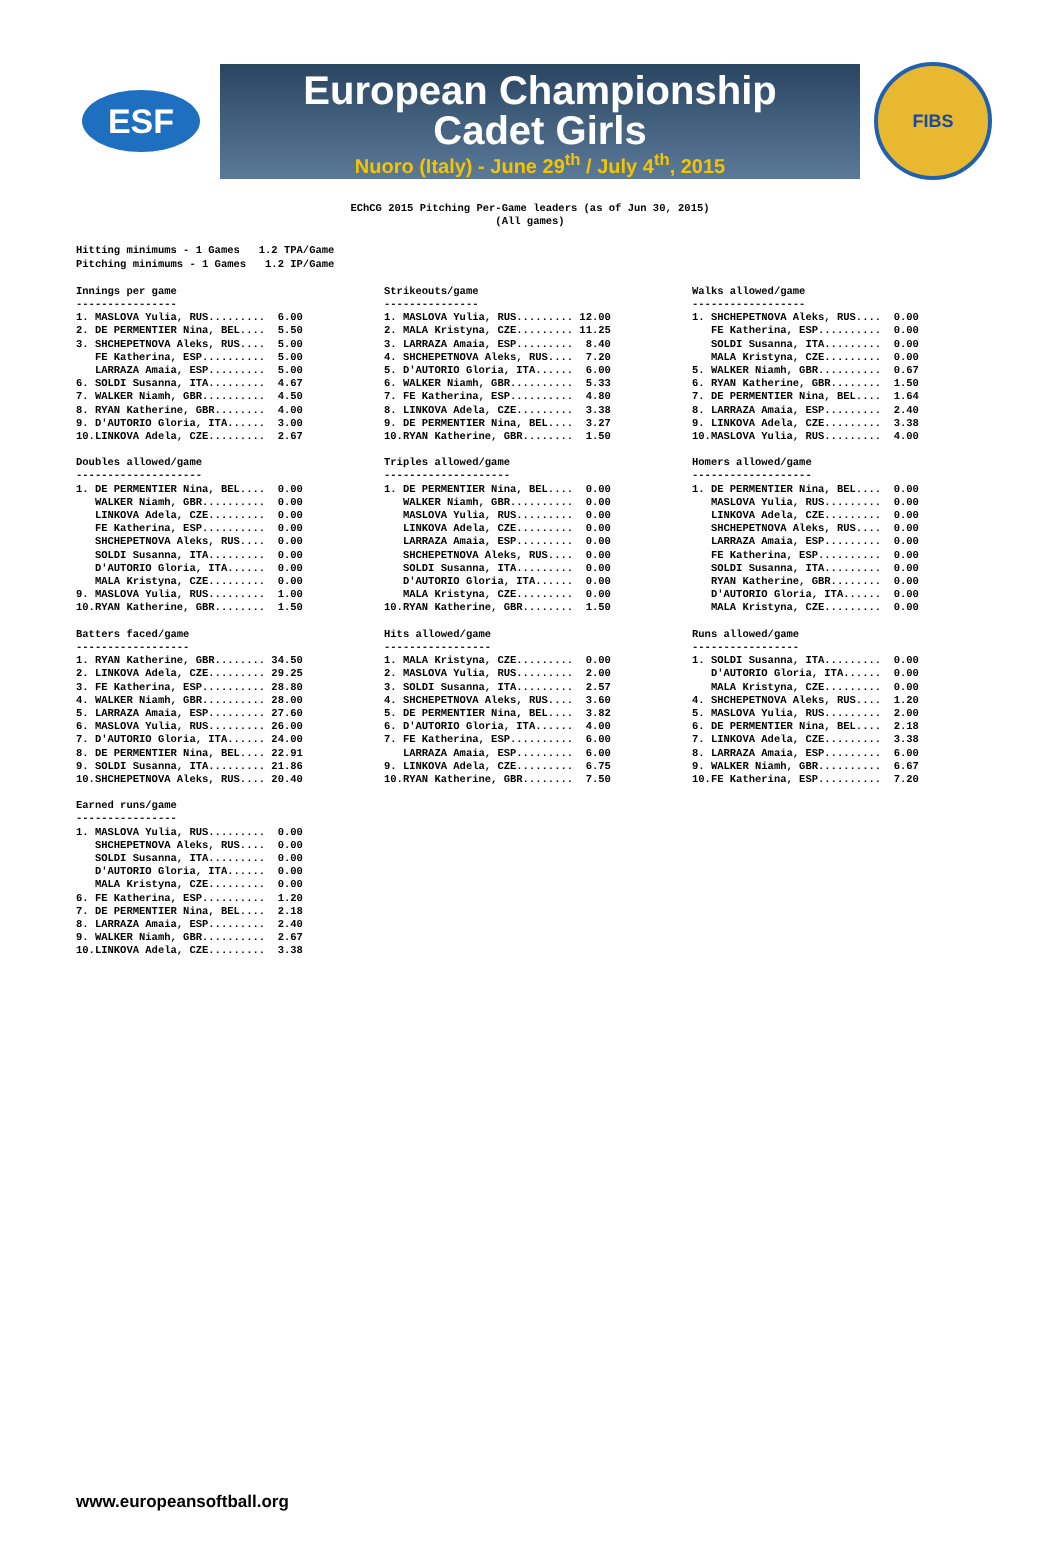ESF
European Championship
Cadet Girls
Nuoro (Italy) - June 29<sup>th</sup> / July 4<sup>th</sup>, 2015
FIBS
EChCG 2015 Pitching Per-Game leaders (as of Jun 30, 2015)
(All games)
Hitting minimums - 1 Games   1.2 TPA/Game
Pitching minimums - 1 Games   1.2 IP/Game
Innings per game
----------------
1. MASLOVA Yulia, RUS.........  6.00
2. DE PERMENTIER Nina, BEL....  5.50
3. SHCHEPETNOVA Aleks, RUS....  5.00
   FE Katherina, ESP..........  5.00
   LARRAZA Amaia, ESP.........  5.00
6. SOLDI Susanna, ITA.........  4.67
7. WALKER Niamh, GBR..........  4.50
8. RYAN Katherine, GBR........  4.00
9. D'AUTORIO Gloria, ITA......  3.00
10.LINKOVA Adela, CZE.........  2.67
Strikeouts/game
---------------
1. MASLOVA Yulia, RUS......... 12.00
2. MALA Kristyna, CZE......... 11.25
3. LARRAZA Amaia, ESP.........  8.40
4. SHCHEPETNOVA Aleks, RUS....  7.20
5. D'AUTORIO Gloria, ITA......  6.00
6. WALKER Niamh, GBR..........  5.33
7. FE Katherina, ESP..........  4.80
8. LINKOVA Adela, CZE.........  3.38
9. DE PERMENTIER Nina, BEL....  3.27
10.RYAN Katherine, GBR........  1.50
Walks allowed/game
------------------
1. SHCHEPETNOVA Aleks, RUS....  0.00
   FE Katherina, ESP..........  0.00
   SOLDI Susanna, ITA.........  0.00
   MALA Kristyna, CZE.........  0.00
5. WALKER Niamh, GBR..........  0.67
6. RYAN Katherine, GBR........  1.50
7. DE PERMENTIER Nina, BEL....  1.64
8. LARRAZA Amaia, ESP.........  2.40
9. LINKOVA Adela, CZE.........  3.38
10.MASLOVA Yulia, RUS.........  4.00
Doubles allowed/game
--------------------
1. DE PERMENTIER Nina, BEL....  0.00
   WALKER Niamh, GBR..........  0.00
   LINKOVA Adela, CZE.........  0.00
   FE Katherina, ESP..........  0.00
   SHCHEPETNOVA Aleks, RUS....  0.00
   SOLDI Susanna, ITA.........  0.00
   D'AUTORIO Gloria, ITA......  0.00
   MALA Kristyna, CZE.........  0.00
9. MASLOVA Yulia, RUS.........  1.00
10.RYAN Katherine, GBR........  1.50
Triples allowed/game
--------------------
1. DE PERMENTIER Nina, BEL....  0.00
   WALKER Niamh, GBR..........  0.00
   MASLOVA Yulia, RUS.........  0.00
   LINKOVA Adela, CZE.........  0.00
   LARRAZA Amaia, ESP.........  0.00
   SHCHEPETNOVA Aleks, RUS....  0.00
   SOLDI Susanna, ITA.........  0.00
   D'AUTORIO Gloria, ITA......  0.00
   MALA Kristyna, CZE.........  0.00
10.RYAN Katherine, GBR........  1.50
Homers allowed/game
-------------------
1. DE PERMENTIER Nina, BEL....  0.00
   MASLOVA Yulia, RUS.........  0.00
   LINKOVA Adela, CZE.........  0.00
   SHCHEPETNOVA Aleks, RUS....  0.00
   LARRAZA Amaia, ESP.........  0.00
   FE Katherina, ESP..........  0.00
   SOLDI Susanna, ITA.........  0.00
   RYAN Katherine, GBR........  0.00
   D'AUTORIO Gloria, ITA......  0.00
   MALA Kristyna, CZE.........  0.00
Batters faced/game
------------------
1. RYAN Katherine, GBR........ 34.50
2. LINKOVA Adela, CZE......... 29.25
3. FE Katherina, ESP.......... 28.80
4. WALKER Niamh, GBR.......... 28.00
5. LARRAZA Amaia, ESP......... 27.60
6. MASLOVA Yulia, RUS......... 26.00
7. D'AUTORIO Gloria, ITA...... 24.00
8. DE PERMENTIER Nina, BEL.... 22.91
9. SOLDI Susanna, ITA......... 21.86
10.SHCHEPETNOVA Aleks, RUS.... 20.40
Hits allowed/game
-----------------
1. MALA Kristyna, CZE.........  0.00
2. MASLOVA Yulia, RUS.........  2.00
3. SOLDI Susanna, ITA.........  2.57
4. SHCHEPETNOVA Aleks, RUS....  3.60
5. DE PERMENTIER Nina, BEL....  3.82
6. D'AUTORIO Gloria, ITA......  4.00
7. FE Katherina, ESP..........  6.00
   LARRAZA Amaia, ESP.........  6.00
9. LINKOVA Adela, CZE.........  6.75
10.RYAN Katherine, GBR........  7.50
Runs allowed/game
-----------------
1. SOLDI Susanna, ITA.........  0.00
   D'AUTORIO Gloria, ITA......  0.00
   MALA Kristyna, CZE.........  0.00
4. SHCHEPETNOVA Aleks, RUS....  1.20
5. MASLOVA Yulia, RUS.........  2.00
6. DE PERMENTIER Nina, BEL....  2.18
7. LINKOVA Adela, CZE.........  3.38
8. LARRAZA Amaia, ESP.........  6.00
9. WALKER Niamh, GBR..........  6.67
10.FE Katherina, ESP..........  7.20
Earned runs/game
----------------
1. MASLOVA Yulia, RUS.........  0.00
   SHCHEPETNOVA Aleks, RUS....  0.00
   SOLDI Susanna, ITA.........  0.00
   D'AUTORIO Gloria, ITA......  0.00
   MALA Kristyna, CZE.........  0.00
6. FE Katherina, ESP..........  1.20
7. DE PERMENTIER Nina, BEL....  2.18
8. LARRAZA Amaia, ESP.........  2.40
9. WALKER Niamh, GBR..........  2.67
10.LINKOVA Adela, CZE.........  3.38
www.europeansoftball.org